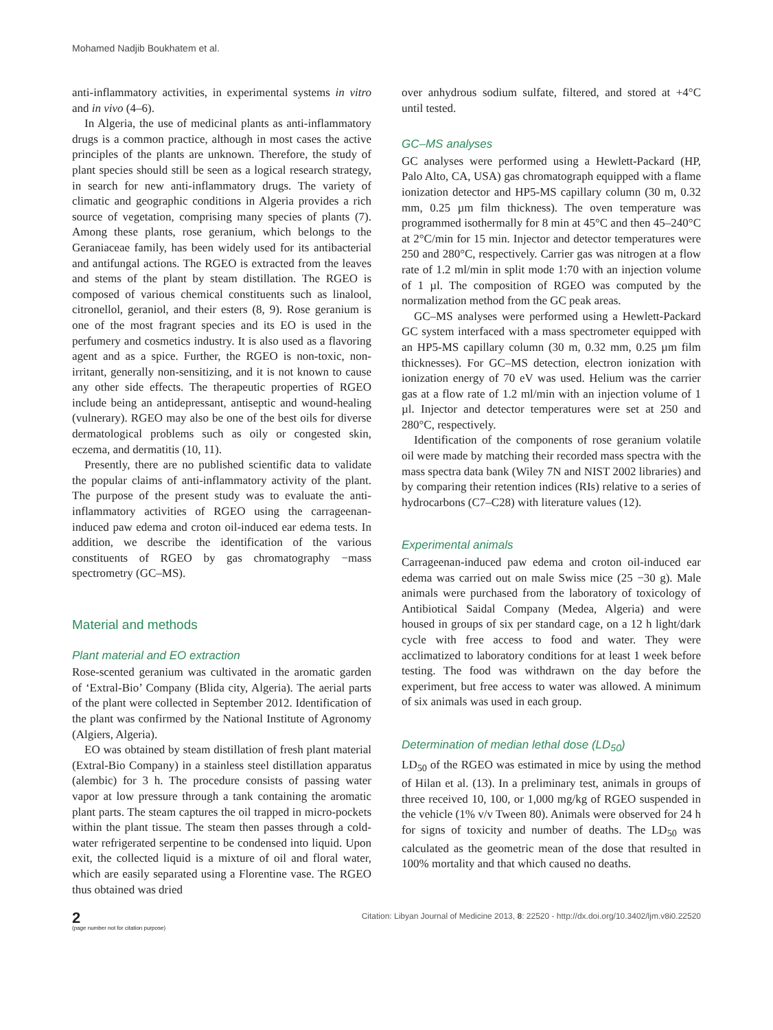Mohamed Nadjib Boukhatem et al.
anti-inflammatory activities, in experimental systems in vitro and in vivo (4–6).
In Algeria, the use of medicinal plants as anti-inflammatory drugs is a common practice, although in most cases the active principles of the plants are unknown. Therefore, the study of plant species should still be seen as a logical research strategy, in search for new anti-inflammatory drugs. The variety of climatic and geographic conditions in Algeria provides a rich source of vegetation, comprising many species of plants (7). Among these plants, rose geranium, which belongs to the Geraniaceae family, has been widely used for its antibacterial and antifungal actions. The RGEO is extracted from the leaves and stems of the plant by steam distillation. The RGEO is composed of various chemical constituents such as linalool, citronellol, geraniol, and their esters (8, 9). Rose geranium is one of the most fragrant species and its EO is used in the perfumery and cosmetics industry. It is also used as a flavoring agent and as a spice. Further, the RGEO is non-toxic, non-irritant, generally non-sensitizing, and it is not known to cause any other side effects. The therapeutic properties of RGEO include being an antidepressant, antiseptic and wound-healing (vulnerary). RGEO may also be one of the best oils for diverse dermatological problems such as oily or congested skin, eczema, and dermatitis (10, 11).
Presently, there are no published scientific data to validate the popular claims of anti-inflammatory activity of the plant. The purpose of the present study was to evaluate the anti-inflammatory activities of RGEO using the carrageenan-induced paw edema and croton oil-induced ear edema tests. In addition, we describe the identification of the various constituents of RGEO by gas chromatography −mass spectrometry (GC–MS).
Material and methods
Plant material and EO extraction
Rose-scented geranium was cultivated in the aromatic garden of ‘Extral-Bio’ Company (Blida city, Algeria). The aerial parts of the plant were collected in September 2012. Identification of the plant was confirmed by the National Institute of Agronomy (Algiers, Algeria).
EO was obtained by steam distillation of fresh plant material (Extral-Bio Company) in a stainless steel distillation apparatus (alembic) for 3 h. The procedure consists of passing water vapor at low pressure through a tank containing the aromatic plant parts. The steam captures the oil trapped in micro-pockets within the plant tissue. The steam then passes through a cold-water refrigerated serpentine to be condensed into liquid. Upon exit, the collected liquid is a mixture of oil and floral water, which are easily separated using a Florentine vase. The RGEO thus obtained was dried
over anhydrous sodium sulfate, filtered, and stored at +4°C until tested.
GC–MS analyses
GC analyses were performed using a Hewlett-Packard (HP, Palo Alto, CA, USA) gas chromatograph equipped with a flame ionization detector and HP5-MS capillary column (30 m, 0.32 mm, 0.25 µm film thickness). The oven temperature was programmed isothermally for 8 min at 45°C and then 45–240°C at 2°C/min for 15 min. Injector and detector temperatures were 250 and 280°C, respectively. Carrier gas was nitrogen at a flow rate of 1.2 ml/min in split mode 1:70 with an injection volume of 1 µl. The composition of RGEO was computed by the normalization method from the GC peak areas.
GC–MS analyses were performed using a Hewlett-Packard GC system interfaced with a mass spectrometer equipped with an HP5-MS capillary column (30 m, 0.32 mm, 0.25 µm film thicknesses). For GC–MS detection, electron ionization with ionization energy of 70 eV was used. Helium was the carrier gas at a flow rate of 1.2 ml/min with an injection volume of 1 µl. Injector and detector temperatures were set at 250 and 280°C, respectively.
Identification of the components of rose geranium volatile oil were made by matching their recorded mass spectra with the mass spectra data bank (Wiley 7N and NIST 2002 libraries) and by comparing their retention indices (RIs) relative to a series of hydrocarbons (C7–C28) with literature values (12).
Experimental animals
Carrageenan-induced paw edema and croton oil-induced ear edema was carried out on male Swiss mice (25 −30 g). Male animals were purchased from the laboratory of toxicology of Antibiotical Saidal Company (Medea, Algeria) and were housed in groups of six per standard cage, on a 12 h light/dark cycle with free access to food and water. They were acclimatized to laboratory conditions for at least 1 week before testing. The food was withdrawn on the day before the experiment, but free access to water was allowed. A minimum of six animals was used in each group.
Determination of median lethal dose (LD<sub>50</sub>)
LD<sub>50</sub> of the RGEO was estimated in mice by using the method of Hilan et al. (13). In a preliminary test, animals in groups of three received 10, 100, or 1,000 mg/kg of RGEO suspended in the vehicle (1% v/v Tween 80). Animals were observed for 24 h for signs of toxicity and number of deaths. The LD<sub>50</sub> was calculated as the geometric mean of the dose that resulted in 100% mortality and that which caused no deaths.
2
(page number not for citation purpose)
Citation: Libyan Journal of Medicine 2013, 8: 22520 - http://dx.doi.org/10.3402/ljm.v8i0.22520